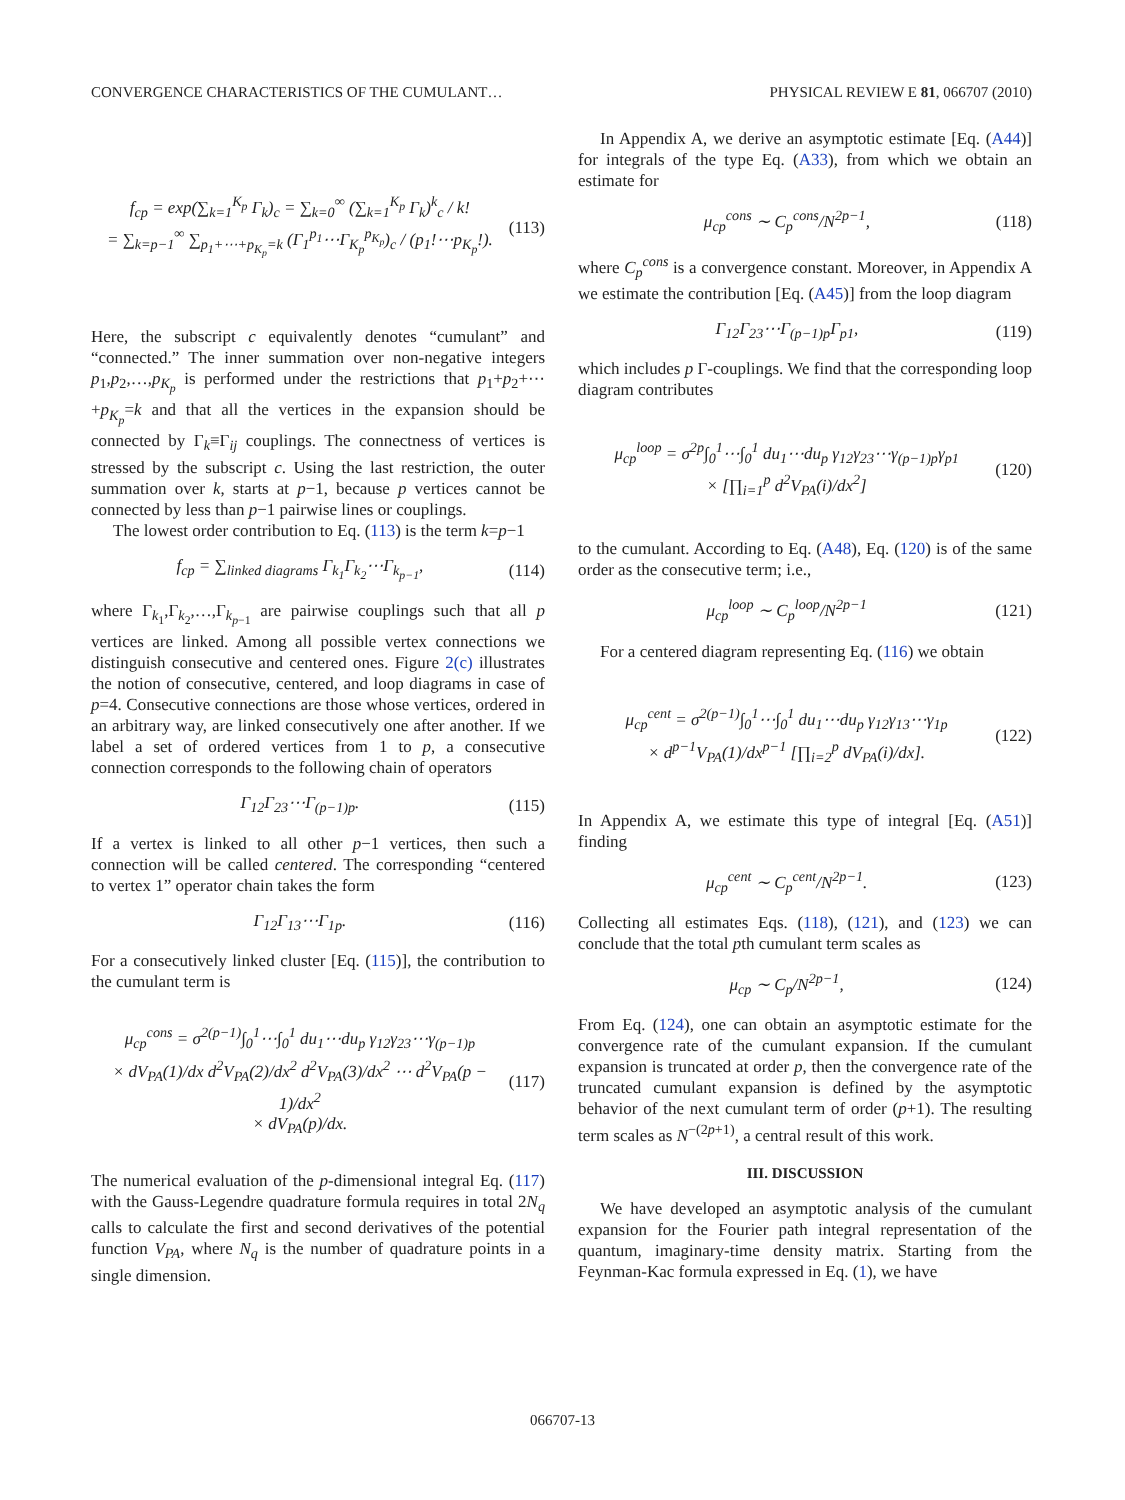CONVERGENCE CHARACTERISTICS OF THE CUMULANT… PHYSICAL REVIEW E 81, 066707 (2010)
f<sub>cp</sub> = exp(∑<sub>k=1</sub><sup>K<sub>p</sub></sup> Γ<sub>k</sub>)<sub>c</sub> = ∑<sub>k=0</sub><sup>∞</sup> (∑<sub>k=1</sub><sup>K<sub>p</sub></sup> Γ<sub>k</sub>)<sup>k</sup><sub>c</sub> / k!
= ∑<sub>k=p−1</sub><sup>∞</sup> ∑<sub>p<sub>1</sub>+⋯+p<sub>K<sub>p</sub></sub>=k</sub> (Γ<sub>1</sub><sup>p<sub>1</sub></sup>⋯Γ<sub>K<sub>p</sub></sub><sup>p<sub>K<sub>p</sub></sub></sup>)<sub>c</sub> / (p<sub>1</sub>!⋯p<sub>K<sub>p</sub></sub>!). (113)
Here, the subscript c equivalently denotes “cumulant” and “connected.” The inner summation over non-negative integers p<sub>1</sub>,p<sub>2</sub>,…,p<sub>K<sub>p</sub></sub> is performed under the restrictions that p<sub>1</sub>+p<sub>2</sub>+⋯+p<sub>K<sub>p</sub></sub>=k and that all the vertices in the expansion should be connected by Γ<sub>k</sub>≡Γ<sub>ij</sub> couplings. The connectness of vertices is stressed by the subscript c. Using the last restriction, the outer summation over k, starts at p−1, because p vertices cannot be connected by less than p−1 pairwise lines or couplings.
The lowest order contribution to Eq. (113) is the term k=p−1
f<sub>cp</sub> = ∑<sub>linked diagrams</sub> Γ<sub>k<sub>1</sub></sub>Γ<sub>k<sub>2</sub></sub>⋯Γ<sub>k<sub>p−1</sub></sub>, (114)
where Γ<sub>k<sub>1</sub></sub>,Γ<sub>k<sub>2</sub></sub>,…,Γ<sub>k<sub>p−1</sub></sub> are pairwise couplings such that all p vertices are linked. Among all possible vertex connections we distinguish consecutive and centered ones. Figure 2(c) illustrates the notion of consecutive, centered, and loop diagrams in case of p=4. Consecutive connections are those whose vertices, ordered in an arbitrary way, are linked consecutively one after another. If we label a set of ordered vertices from 1 to p, a consecutive connection corresponds to the following chain of operators
Γ<sub>12</sub>Γ<sub>23</sub>⋯Γ<sub>(p−1)p</sub>. (115)
If a vertex is linked to all other p−1 vertices, then such a connection will be called centered. The corresponding “centered to vertex 1” operator chain takes the form
Γ<sub>12</sub>Γ<sub>13</sub>⋯Γ<sub>1p</sub>. (116)
For a consecutively linked cluster [Eq. (115)], the contribution to the cumulant term is
μ<sub>cp</sub><sup>cons</sup> = σ<sup>2(p−1)</sup>∫<sub>0</sub><sup>1</sup>⋯∫<sub>0</sub><sup>1</sup> du<sub>1</sub>⋯du<sub>p</sub> γ<sub>12</sub>γ<sub>23</sub>⋯γ<sub>(p−1)p</sub>
× dV<sub>PA</sub>(1)/dx d<sup>2</sup>V<sub>PA</sub>(2)/dx<sup>2</sup> d<sup>2</sup>V<sub>PA</sub>(3)/dx<sup>2</sup> ⋯ d<sup>2</sup>V<sub>PA</sub>(p − 1)/dx<sup>2</sup>
× dV<sub>PA</sub>(p)/dx. (117)
The numerical evaluation of the p-dimensional integral Eq. (117) with the Gauss-Legendre quadrature formula requires in total 2N<sub>q</sub> calls to calculate the first and second derivatives of the potential function V<sub>PA</sub>, where N<sub>q</sub> is the number of quadrature points in a single dimension.
In Appendix A, we derive an asymptotic estimate [Eq. (A44)] for integrals of the type Eq. (A33), from which we obtain an estimate for
μ<sub>cp</sub><sup>cons</sup> ∼ C<sub>p</sub><sup>cons</sup>/N<sup>2p−1</sup>, (118)
where C<sub>p</sub><sup>cons</sup> is a convergence constant. Moreover, in Appendix A we estimate the contribution [Eq. (A45)] from the loop diagram
Γ<sub>12</sub>Γ<sub>23</sub>⋯Γ<sub>(p−1)p</sub>Γ<sub>p1</sub>, (119)
which includes p Γ-couplings. We find that the corresponding loop diagram contributes
μ<sub>cp</sub><sup>loop</sup> = σ<sup>2p</sup>∫<sub>0</sub><sup>1</sup>⋯∫<sub>0</sub><sup>1</sup> du<sub>1</sub>⋯du<sub>p</sub> γ<sub>12</sub>γ<sub>23</sub>⋯γ<sub>(p−1)p</sub>γ<sub>p1</sub>
× [∏<sub>i=1</sub><sup>p</sup> d<sup>2</sup>V<sub>PA</sub>(i)/dx<sup>2</sup>] (120)
to the cumulant. According to Eq. (A48), Eq. (120) is of the same order as the consecutive term; i.e.,
μ<sub>cp</sub><sup>loop</sup> ∼ C<sub>p</sub><sup>loop</sup>/N<sup>2p−1</sup> (121)
For a centered diagram representing Eq. (116) we obtain
μ<sub>cp</sub><sup>cent</sup> = σ<sup>2(p−1)</sup>∫<sub>0</sub><sup>1</sup>⋯∫<sub>0</sub><sup>1</sup> du<sub>1</sub>⋯du<sub>p</sub> γ<sub>12</sub>γ<sub>13</sub>⋯γ<sub>1p</sub>
× d<sup>p−1</sup>V<sub>PA</sub>(1)/dx<sup>p−1</sup> [∏<sub>i=2</sub><sup>p</sup> dV<sub>PA</sub>(i)/dx]. (122)
In Appendix A, we estimate this type of integral [Eq. (A51)] finding
μ<sub>cp</sub><sup>cent</sup> ∼ C<sub>p</sub><sup>cent</sup>/N<sup>2p−1</sup>. (123)
Collecting all estimates Eqs. (118), (121), and (123) we can conclude that the total pth cumulant term scales as
μ<sub>cp</sub> ∼ C<sub>p</sub>/N<sup>2p−1</sup>, (124)
From Eq. (124), one can obtain an asymptotic estimate for the convergence rate of the cumulant expansion. If the cumulant expansion is truncated at order p, then the convergence rate of the truncated cumulant expansion is defined by the asymptotic behavior of the next cumulant term of order (p+1). The resulting term scales as N<sup>−(2p+1)</sup>, a central result of this work.
III. DISCUSSION
We have developed an asymptotic analysis of the cumulant expansion for the Fourier path integral representation of the quantum, imaginary-time density matrix. Starting from the Feynman-Kac formula expressed in Eq. (1), we have
066707-13